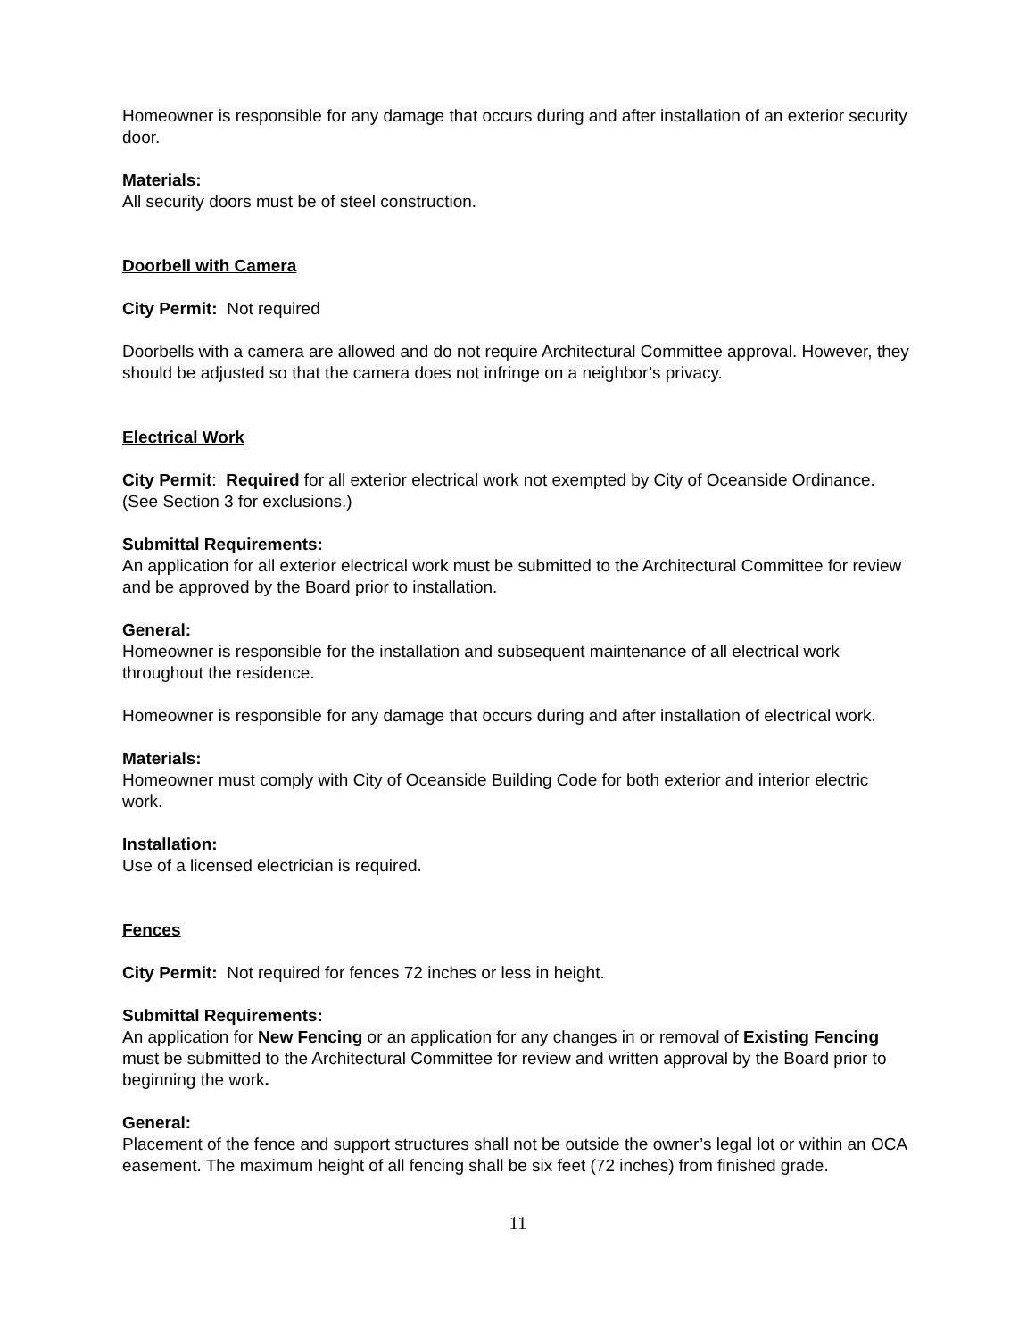Homeowner is responsible for any damage that occurs during and after installation of an exterior security door.
Materials:
All security doors must be of steel construction.
Doorbell with Camera
City Permit: Not required
Doorbells with a camera are allowed and do not require Architectural Committee approval. However, they should be adjusted so that the camera does not infringe on a neighbor’s privacy.
Electrical Work
City Permit: Required for all exterior electrical work not exempted by City of Oceanside Ordinance. (See Section 3 for exclusions.)
Submittal Requirements:
An application for all exterior electrical work must be submitted to the Architectural Committee for review and be approved by the Board prior to installation.
General:
Homeowner is responsible for the installation and subsequent maintenance of all electrical work throughout the residence.
Homeowner is responsible for any damage that occurs during and after installation of electrical work.
Materials:
Homeowner must comply with City of Oceanside Building Code for both exterior and interior electric work.
Installation:
Use of a licensed electrician is required.
Fences
City Permit: Not required for fences 72 inches or less in height.
Submittal Requirements:
An application for New Fencing or an application for any changes in or removal of Existing Fencing must be submitted to the Architectural Committee for review and written approval by the Board prior to beginning the work.
General:
Placement of the fence and support structures shall not be outside the owner’s legal lot or within an OCA easement. The maximum height of all fencing shall be six feet (72 inches) from finished grade.
11